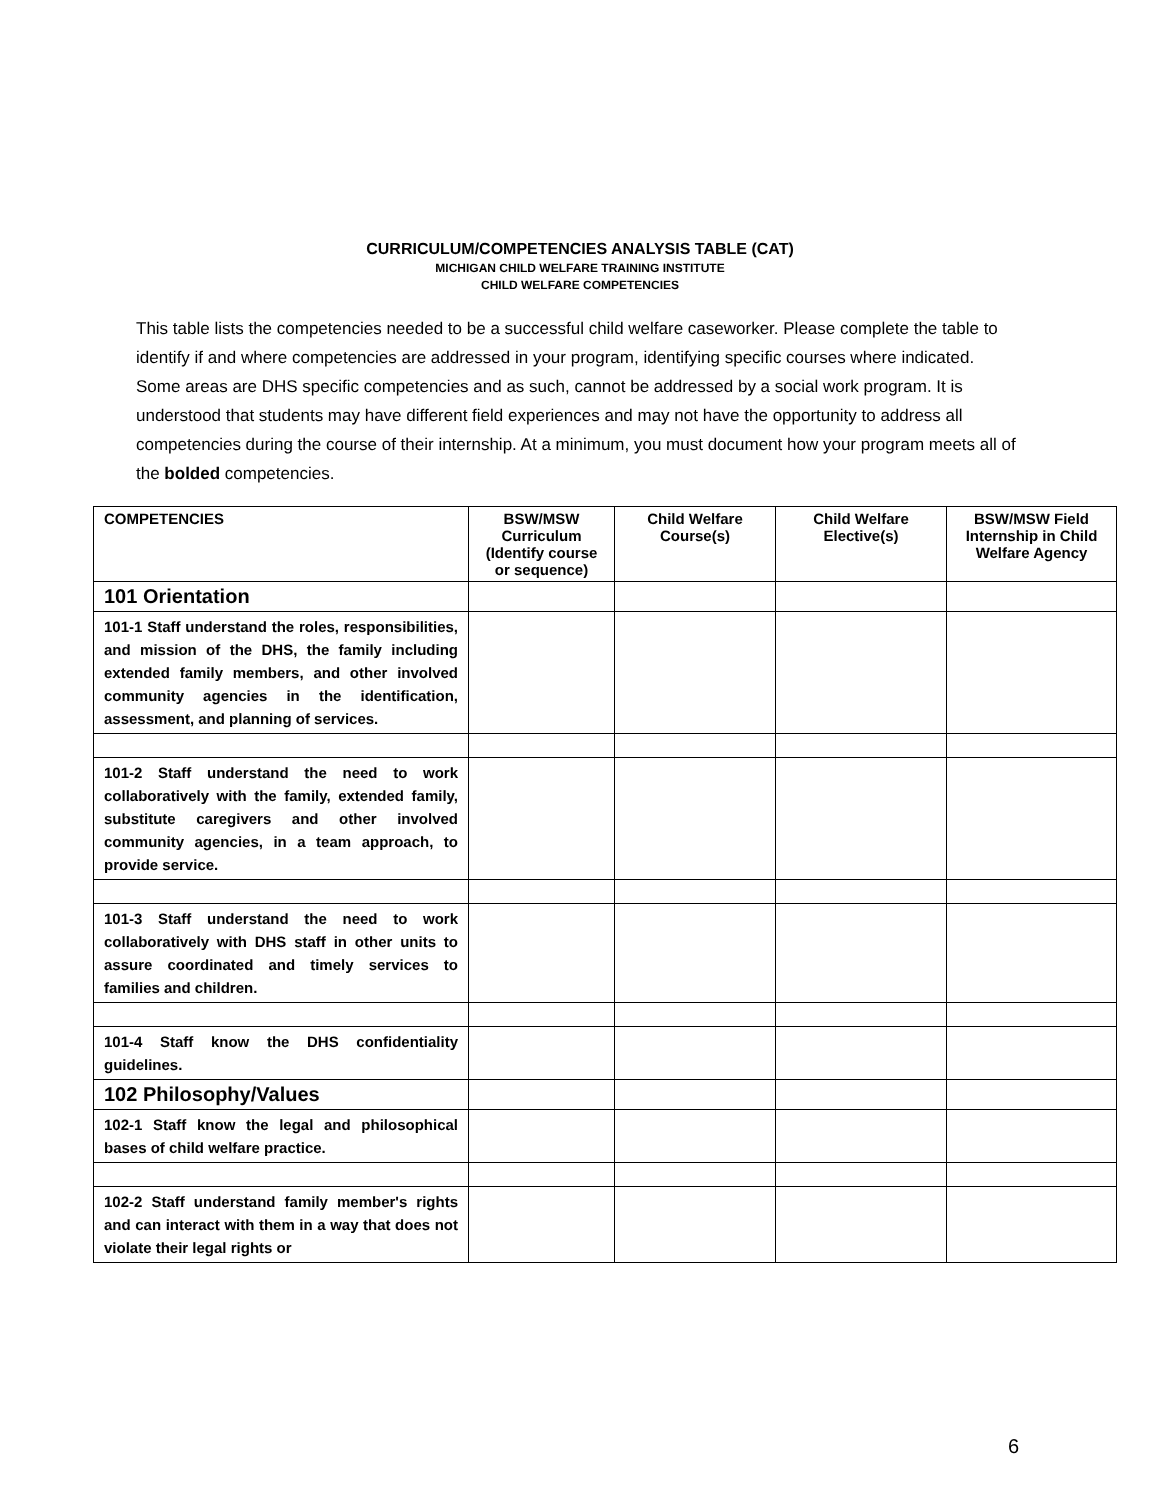CURRICULUM/COMPETENCIES ANALYSIS TABLE (CAT)
MICHIGAN CHILD WELFARE TRAINING INSTITUTE
CHILD WELFARE COMPETENCIES
This table lists the competencies needed to be a successful child welfare caseworker. Please complete the table to identify if and where competencies are addressed in your program, identifying specific courses where indicated. Some areas are DHS specific competencies and as such, cannot be addressed by a social work program. It is understood that students may have different field experiences and may not have the opportunity to address all competencies during the course of their internship. At a minimum, you must document how your program meets all of the bolded competencies.
| COMPETENCIES | BSW/MSW Curriculum (Identify course or sequence) | Child Welfare Course(s) | Child Welfare Elective(s) | BSW/MSW Field Internship in Child Welfare Agency |
| --- | --- | --- | --- | --- |
| 101 Orientation | | | | |
| 101-1 Staff understand the roles, responsibilities, and mission of the DHS, the family including extended family members, and other involved community agencies in the identification, assessment, and planning of services. | | | | |
| 101-2 Staff understand the need to work collaboratively with the family, extended family, substitute caregivers and other involved community agencies, in a team approach, to provide service. | | | | |
| 101-3 Staff understand the need to work collaboratively with DHS staff in other units to assure coordinated and timely services to families and children. | | | | |
| 101-4 Staff know the DHS confidentiality guidelines. | | | | |
| 102 Philosophy/Values | | | | |
| 102-1 Staff know the legal and philosophical bases of child welfare practice. | | | | |
| 102-2 Staff understand family member's rights and can interact with them in a way that does not violate their legal rights or | | | | |
6